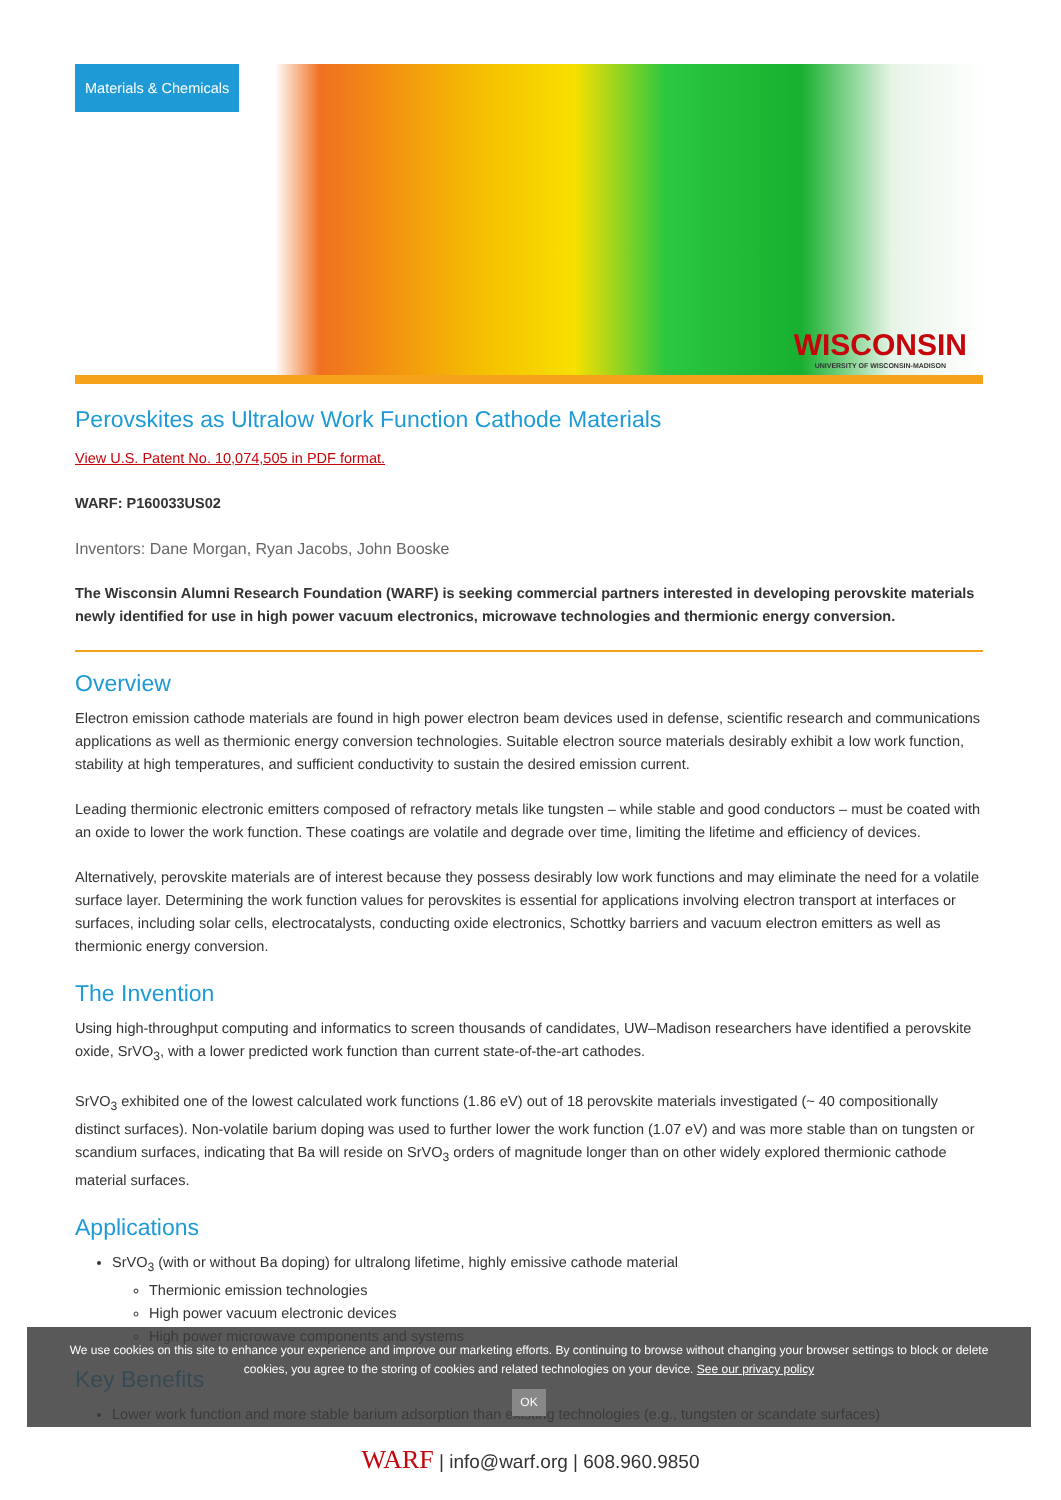Materials & Chemicals
WISCONSIN
UNIVERSITY OF WISCONSIN-MADISON
Perovskites as Ultralow Work Function Cathode Materials
View U.S. Patent No. 10,074,505 in PDF format.
WARF: P160033US02
Inventors: Dane Morgan, Ryan Jacobs, John Booske
The Wisconsin Alumni Research Foundation (WARF) is seeking commercial partners interested in developing perovskite materials newly identified for use in high power vacuum electronics, microwave technologies and thermionic energy conversion.
Overview
Electron emission cathode materials are found in high power electron beam devices used in defense, scientific research and communications applications as well as thermionic energy conversion technologies. Suitable electron source materials desirably exhibit a low work function, stability at high temperatures, and sufficient conductivity to sustain the desired emission current.
Leading thermionic electronic emitters composed of refractory metals like tungsten – while stable and good conductors – must be coated with an oxide to lower the work function. These coatings are volatile and degrade over time, limiting the lifetime and efficiency of devices.
Alternatively, perovskite materials are of interest because they possess desirably low work functions and may eliminate the need for a volatile surface layer. Determining the work function values for perovskites is essential for applications involving electron transport at interfaces or surfaces, including solar cells, electrocatalysts, conducting oxide electronics, Schottky barriers and vacuum electron emitters as well as thermionic energy conversion.
The Invention
Using high-throughput computing and informatics to screen thousands of candidates, UW–Madison researchers have identified a perovskite oxide, SrVO<sub>3</sub>, with a lower predicted work function than current state-of-the-art cathodes.
SrVO<sub>3</sub> exhibited one of the lowest calculated work functions (1.86 eV) out of 18 perovskite materials investigated (~ 40 compositionally distinct surfaces). Non-volatile barium doping was used to further lower the work function (1.07 eV) and was more stable than on tungsten or scandium surfaces, indicating that Ba will reside on SrVO<sub>3</sub> orders of magnitude longer than on other widely explored thermionic cathode material surfaces.
Applications
SrVO<sub>3</sub> (with or without Ba doping) for ultralong lifetime, highly emissive cathode material
Thermionic emission technologies
High power vacuum electronic devices
High power microwave components and systems
Key Benefits
Lower work function and more stable barium adsorption than existing technologies (e.g., tungsten or scandate surfaces)
We use cookies on this site to enhance your experience and improve our marketing efforts. By continuing to browse without changing your browser settings to block or delete
cookies, you agree to the storing of cookies and related technologies on your device. See our privacy policy
OK
WARF | info@warf.org | 608.960.9850